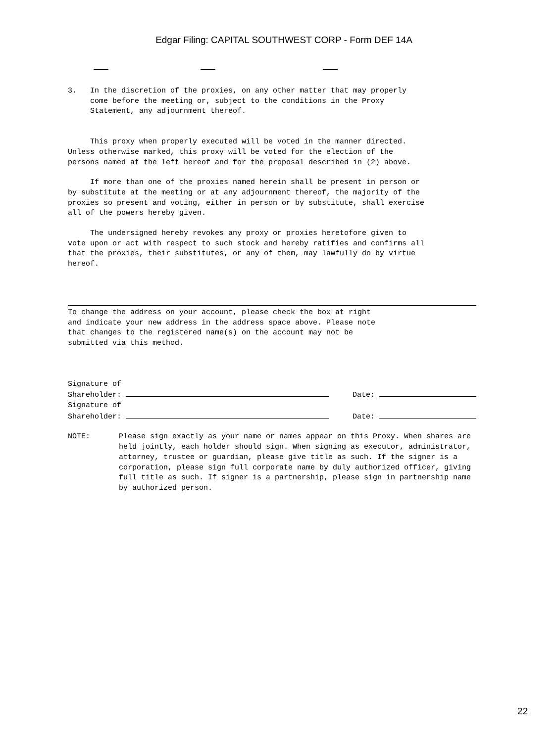Edgar Filing: CAPITAL SOUTHWEST CORP - Form DEF 14A
3. In the discretion of the proxies, on any other matter that may properly come before the meeting or, subject to the conditions in the Proxy Statement, any adjournment thereof.
This proxy when properly executed will be voted in the manner directed. Unless otherwise marked, this proxy will be voted for the election of the persons named at the left hereof and for the proposal described in (2) above.
If more than one of the proxies named herein shall be present in person or by substitute at the meeting or at any adjournment thereof, the majority of the proxies so present and voting, either in person or by substitute, shall exercise all of the powers hereby given.
The undersigned hereby revokes any proxy or proxies heretofore given to vote upon or act with respect to such stock and hereby ratifies and confirms all that the proxies, their substitutes, or any of them, may lawfully do by virtue hereof.
To change the address on your account, please check the box at right and indicate your new address in the address space above. Please note that changes to the registered name(s) on the account may not be submitted via this method.
Signature of
Shareholder: Date:
Signature of
Shareholder: Date:
NOTE:
Please sign exactly as your name or names appear on this Proxy. When shares are held jointly, each holder should sign. When signing as executor, administrator, attorney, trustee or guardian, please give title as such. If the signer is a corporation, please sign full corporate name by duly authorized officer, giving full title as such. If signer is a partnership, please sign in partnership name by authorized person.
22